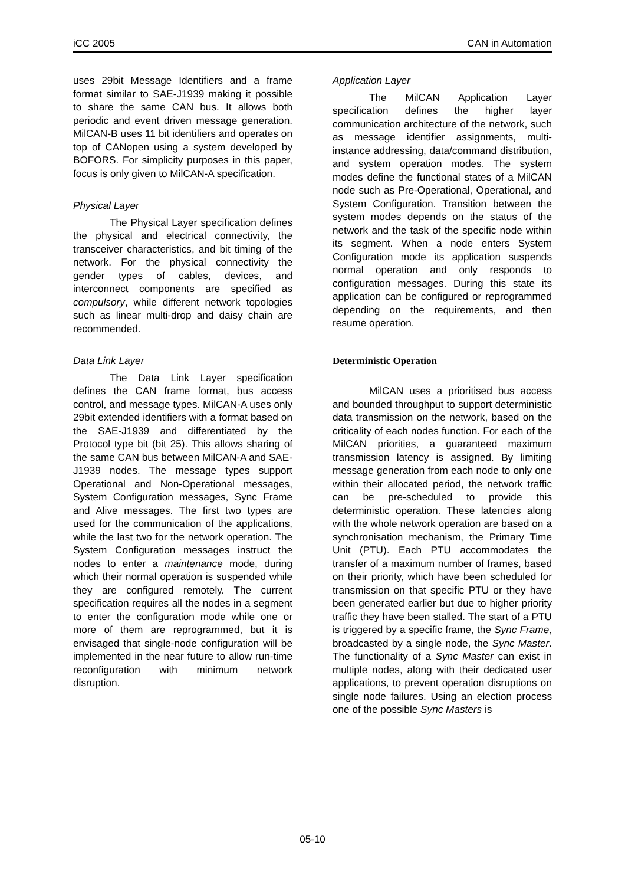iCC 2005 CAN in Automation
uses 29bit Message Identifiers and a frame format similar to SAE-J1939 making it possible to share the same CAN bus. It allows both periodic and event driven message generation. MilCAN-B uses 11 bit identifiers and operates on top of CANopen using a system developed by BOFORS. For simplicity purposes in this paper, focus is only given to MilCAN-A specification.
Physical Layer
The Physical Layer specification defines the physical and electrical connectivity, the transceiver characteristics, and bit timing of the network. For the physical connectivity the gender types of cables, devices, and interconnect components are specified as compulsory, while different network topologies such as linear multi-drop and daisy chain are recommended.
Data Link Layer
The Data Link Layer specification defines the CAN frame format, bus access control, and message types. MilCAN-A uses only 29bit extended identifiers with a format based on the SAE-J1939 and differentiated by the Protocol type bit (bit 25). This allows sharing of the same CAN bus between MilCAN-A and SAE-J1939 nodes. The message types support Operational and Non-Operational messages, System Configuration messages, Sync Frame and Alive messages. The first two types are used for the communication of the applications, while the last two for the network operation. The System Configuration messages instruct the nodes to enter a maintenance mode, during which their normal operation is suspended while they are configured remotely. The current specification requires all the nodes in a segment to enter the configuration mode while one or more of them are reprogrammed, but it is envisaged that single-node configuration will be implemented in the near future to allow run-time reconfiguration with minimum network disruption.
Application Layer
The MilCAN Application Layer specification defines the higher layer communication architecture of the network, such as message identifier assignments, multi-instance addressing, data/command distribution, and system operation modes. The system modes define the functional states of a MilCAN node such as Pre-Operational, Operational, and System Configuration. Transition between the system modes depends on the status of the network and the task of the specific node within its segment. When a node enters System Configuration mode its application suspends normal operation and only responds to configuration messages. During this state its application can be configured or reprogrammed depending on the requirements, and then resume operation.
Deterministic Operation
MilCAN uses a prioritised bus access and bounded throughput to support deterministic data transmission on the network, based on the criticality of each nodes function. For each of the MilCAN priorities, a guaranteed maximum transmission latency is assigned. By limiting message generation from each node to only one within their allocated period, the network traffic can be pre-scheduled to provide this deterministic operation. These latencies along with the whole network operation are based on a synchronisation mechanism, the Primary Time Unit (PTU). Each PTU accommodates the transfer of a maximum number of frames, based on their priority, which have been scheduled for transmission on that specific PTU or they have been generated earlier but due to higher priority traffic they have been stalled. The start of a PTU is triggered by a specific frame, the Sync Frame, broadcasted by a single node, the Sync Master. The functionality of a Sync Master can exist in multiple nodes, along with their dedicated user applications, to prevent operation disruptions on single node failures. Using an election process one of the possible Sync Masters is
05-10